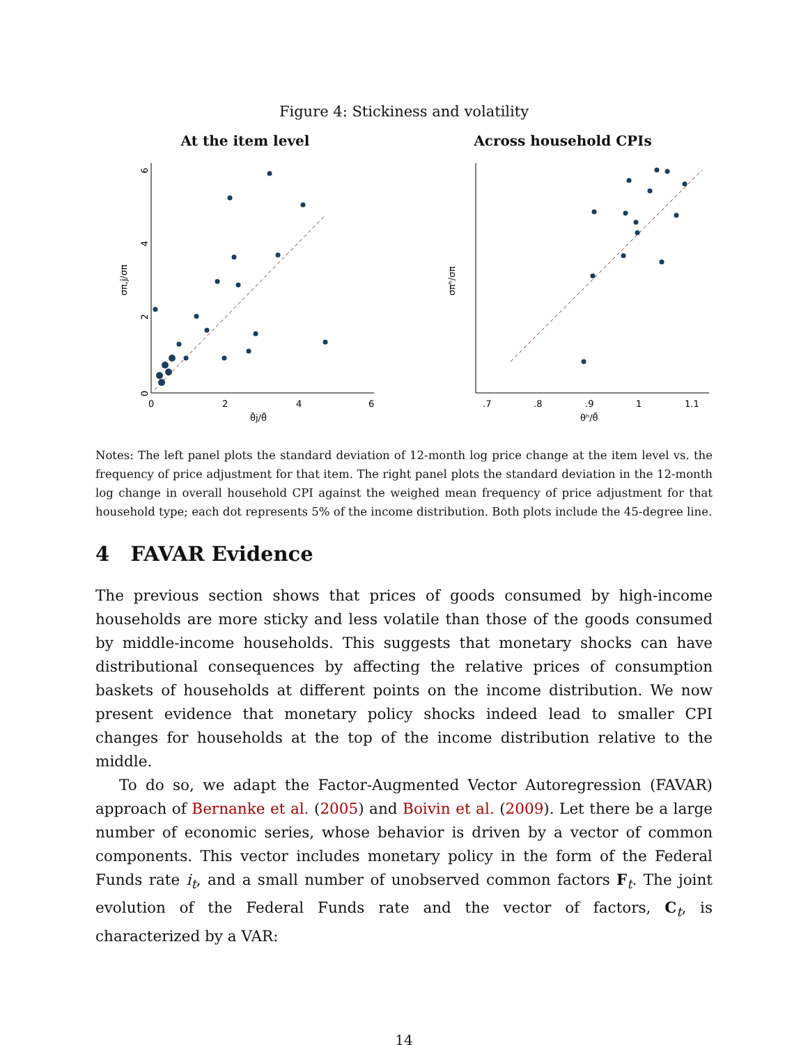Figure 4: Stickiness and volatility
At the item level
0
2
4
6
0
2
4
6
θ̄j/θ̄
σπ,j/σπ
Across household CPIs
.7
.8
.9
1
1.1
θʰ/θ̄
σπʰ/σπ
Notes: The left panel plots the standard deviation of 12-month log price change at the item level vs. the frequency of price adjustment for that item. The right panel plots the standard deviation in the 12-month log change in overall household CPI against the weighed mean frequency of price adjustment for that household type; each dot represents 5% of the income distribution. Both plots include the 45-degree line.
4 FAVAR Evidence
The previous section shows that prices of goods consumed by high-income households are more sticky and less volatile than those of the goods consumed by middle-income households. This suggests that monetary shocks can have distributional consequences by affecting the relative prices of consumption baskets of households at different points on the income distribution. We now present evidence that monetary policy shocks indeed lead to smaller CPI changes for households at the top of the income distribution relative to the middle.
To do so, we adapt the Factor-Augmented Vector Autoregression (FAVAR) approach of Bernanke et al. (2005) and Boivin et al. (2009). Let there be a large number of economic series, whose behavior is driven by a vector of common components. This vector includes monetary policy in the form of the Federal Funds rate i<sub>t</sub>, and a small number of unobserved common factors F<sub>t</sub>. The joint evolution of the Federal Funds rate and the vector of factors, C<sub>t</sub>, is characterized by a VAR:
14